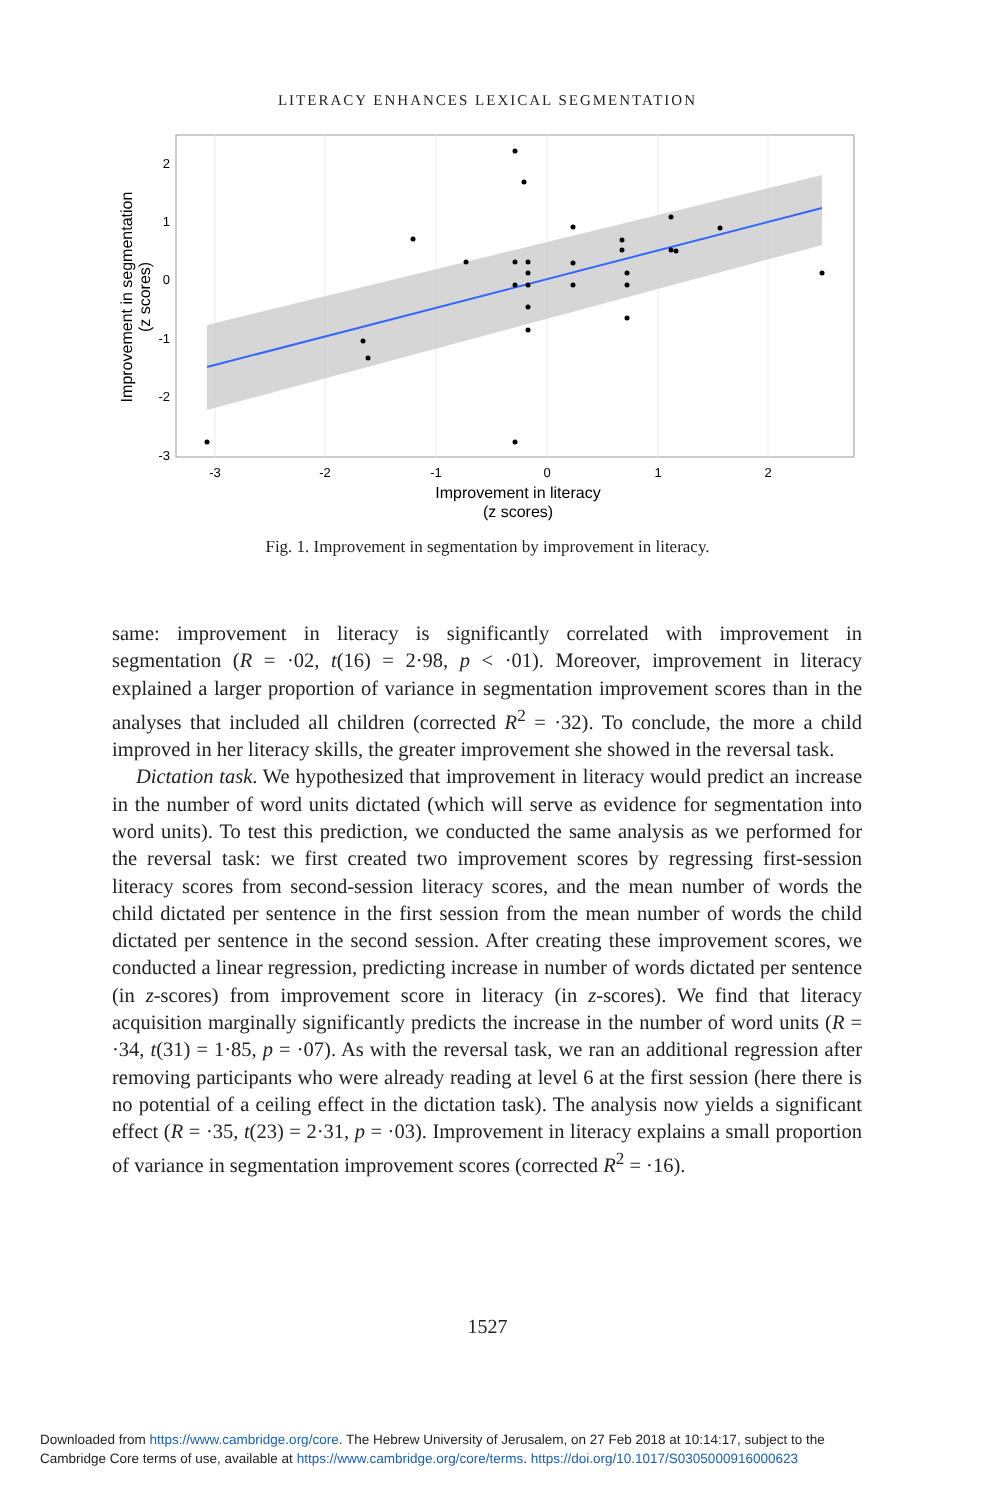LITERACY ENHANCES LEXICAL SEGMENTATION
2
1
0
-1
-2
-3
-3
-2
-1
0
1
2
Improvement in literacy
(z scores)
Improvement in segmentation
(z scores)
Fig. 1. Improvement in segmentation by improvement in literacy.
same: improvement in literacy is significantly correlated with improvement in segmentation (R = ·02, t(16) = 2·98, p < ·01). Moreover, improvement in literacy explained a larger proportion of variance in segmentation improvement scores than in the analyses that included all children (corrected R<sup>2</sup> = ·32). To conclude, the more a child improved in her literacy skills, the greater improvement she showed in the reversal task.
Dictation task. We hypothesized that improvement in literacy would predict an increase in the number of word units dictated (which will serve as evidence for segmentation into word units). To test this prediction, we conducted the same analysis as we performed for the reversal task: we first created two improvement scores by regressing first-session literacy scores from second-session literacy scores, and the mean number of words the child dictated per sentence in the first session from the mean number of words the child dictated per sentence in the second session. After creating these improvement scores, we conducted a linear regression, predicting increase in number of words dictated per sentence (in z-scores) from improvement score in literacy (in z-scores). We find that literacy acquisition marginally significantly predicts the increase in the number of word units (R = ·34, t(31) = 1·85, p = ·07). As with the reversal task, we ran an additional regression after removing participants who were already reading at level 6 at the first session (here there is no potential of a ceiling effect in the dictation task). The analysis now yields a significant effect (R = ·35, t(23) = 2·31, p = ·03). Improvement in literacy explains a small proportion of variance in segmentation improvement scores (corrected R<sup>2</sup> = ·16).
1527
Downloaded from https://www.cambridge.org/core. The Hebrew University of Jerusalem, on 27 Feb 2018 at 10:14:17, subject to the
Cambridge Core terms of use, available at https://www.cambridge.org/core/terms. https://doi.org/10.1017/S0305000916000623